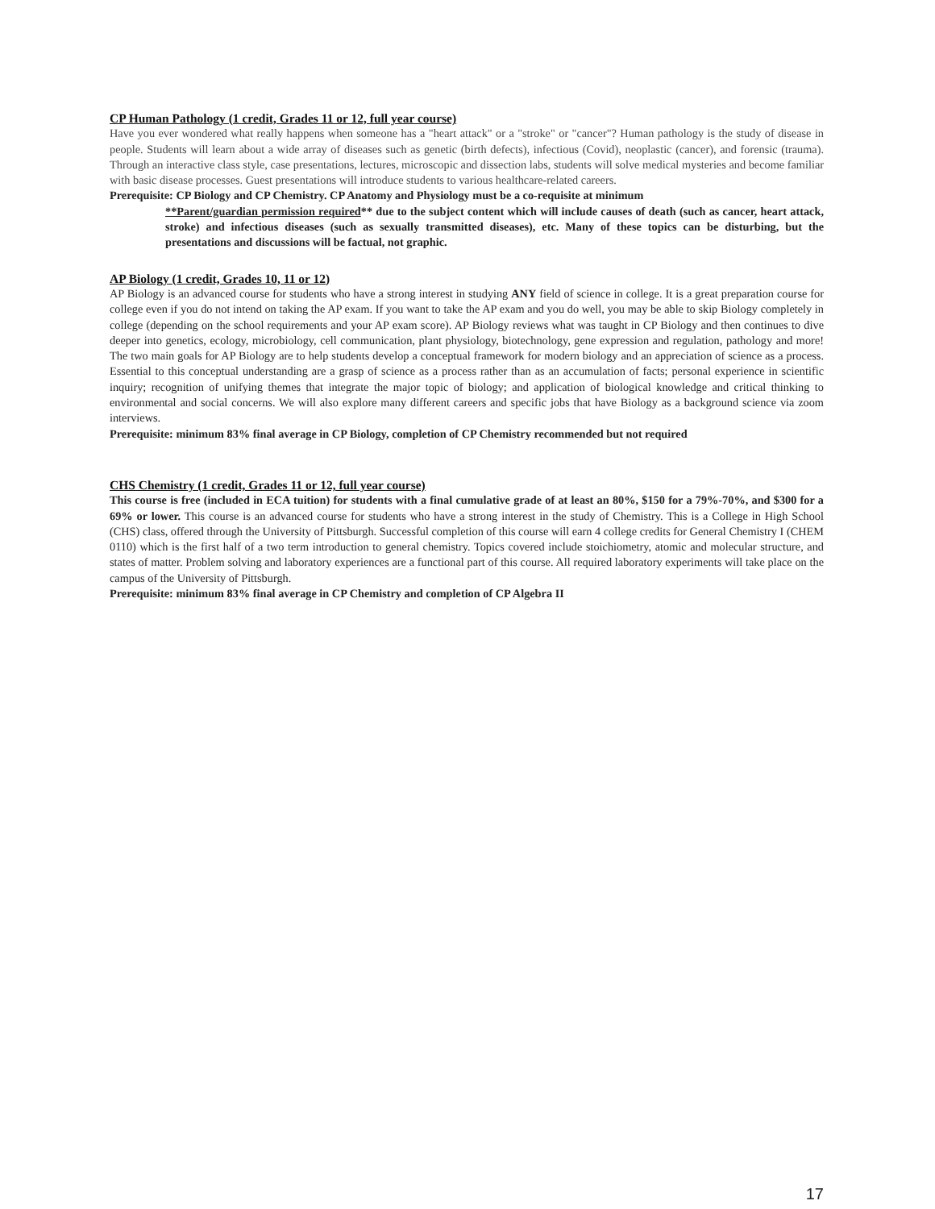CP Human Pathology (1 credit, Grades 11 or 12, full year course)
Have you ever wondered what really happens when someone has a "heart attack" or a "stroke" or "cancer"? Human pathology is the study of disease in people. Students will learn about a wide array of diseases such as genetic (birth defects), infectious (Covid), neoplastic (cancer), and forensic (trauma). Through an interactive class style, case presentations, lectures, microscopic and dissection labs, students will solve medical mysteries and become familiar with basic disease processes. Guest presentations will introduce students to various healthcare-related careers.
Prerequisite: CP Biology and CP Chemistry. CP Anatomy and Physiology must be a co-requisite at minimum
**Parent/guardian permission required** due to the subject content which will include causes of death (such as cancer, heart attack, stroke) and infectious diseases (such as sexually transmitted diseases), etc. Many of these topics can be disturbing, but the presentations and discussions will be factual, not graphic.
AP Biology (1 credit, Grades 10, 11 or 12)
AP Biology is an advanced course for students who have a strong interest in studying ANY field of science in college. It is a great preparation course for college even if you do not intend on taking the AP exam. If you want to take the AP exam and you do well, you may be able to skip Biology completely in college (depending on the school requirements and your AP exam score). AP Biology reviews what was taught in CP Biology and then continues to dive deeper into genetics, ecology, microbiology, cell communication, plant physiology, biotechnology, gene expression and regulation, pathology and more! The two main goals for AP Biology are to help students develop a conceptual framework for modern biology and an appreciation of science as a process. Essential to this conceptual understanding are a grasp of science as a process rather than as an accumulation of facts; personal experience in scientific inquiry; recognition of unifying themes that integrate the major topic of biology; and application of biological knowledge and critical thinking to environmental and social concerns. We will also explore many different careers and specific jobs that have Biology as a background science via zoom interviews.
Prerequisite: minimum 83% final average in CP Biology, completion of CP Chemistry recommended but not required
CHS Chemistry (1 credit, Grades 11 or 12, full year course)
This course is free (included in ECA tuition) for students with a final cumulative grade of at least an 80%, $150 for a 79%-70%, and $300 for a 69% or lower. This course is an advanced course for students who have a strong interest in the study of Chemistry. This is a College in High School (CHS) class, offered through the University of Pittsburgh. Successful completion of this course will earn 4 college credits for General Chemistry I (CHEM 0110) which is the first half of a two term introduction to general chemistry. Topics covered include stoichiometry, atomic and molecular structure, and states of matter. Problem solving and laboratory experiences are a functional part of this course. All required laboratory experiments will take place on the campus of the University of Pittsburgh.
Prerequisite: minimum 83% final average in CP Chemistry and completion of CP Algebra II
17